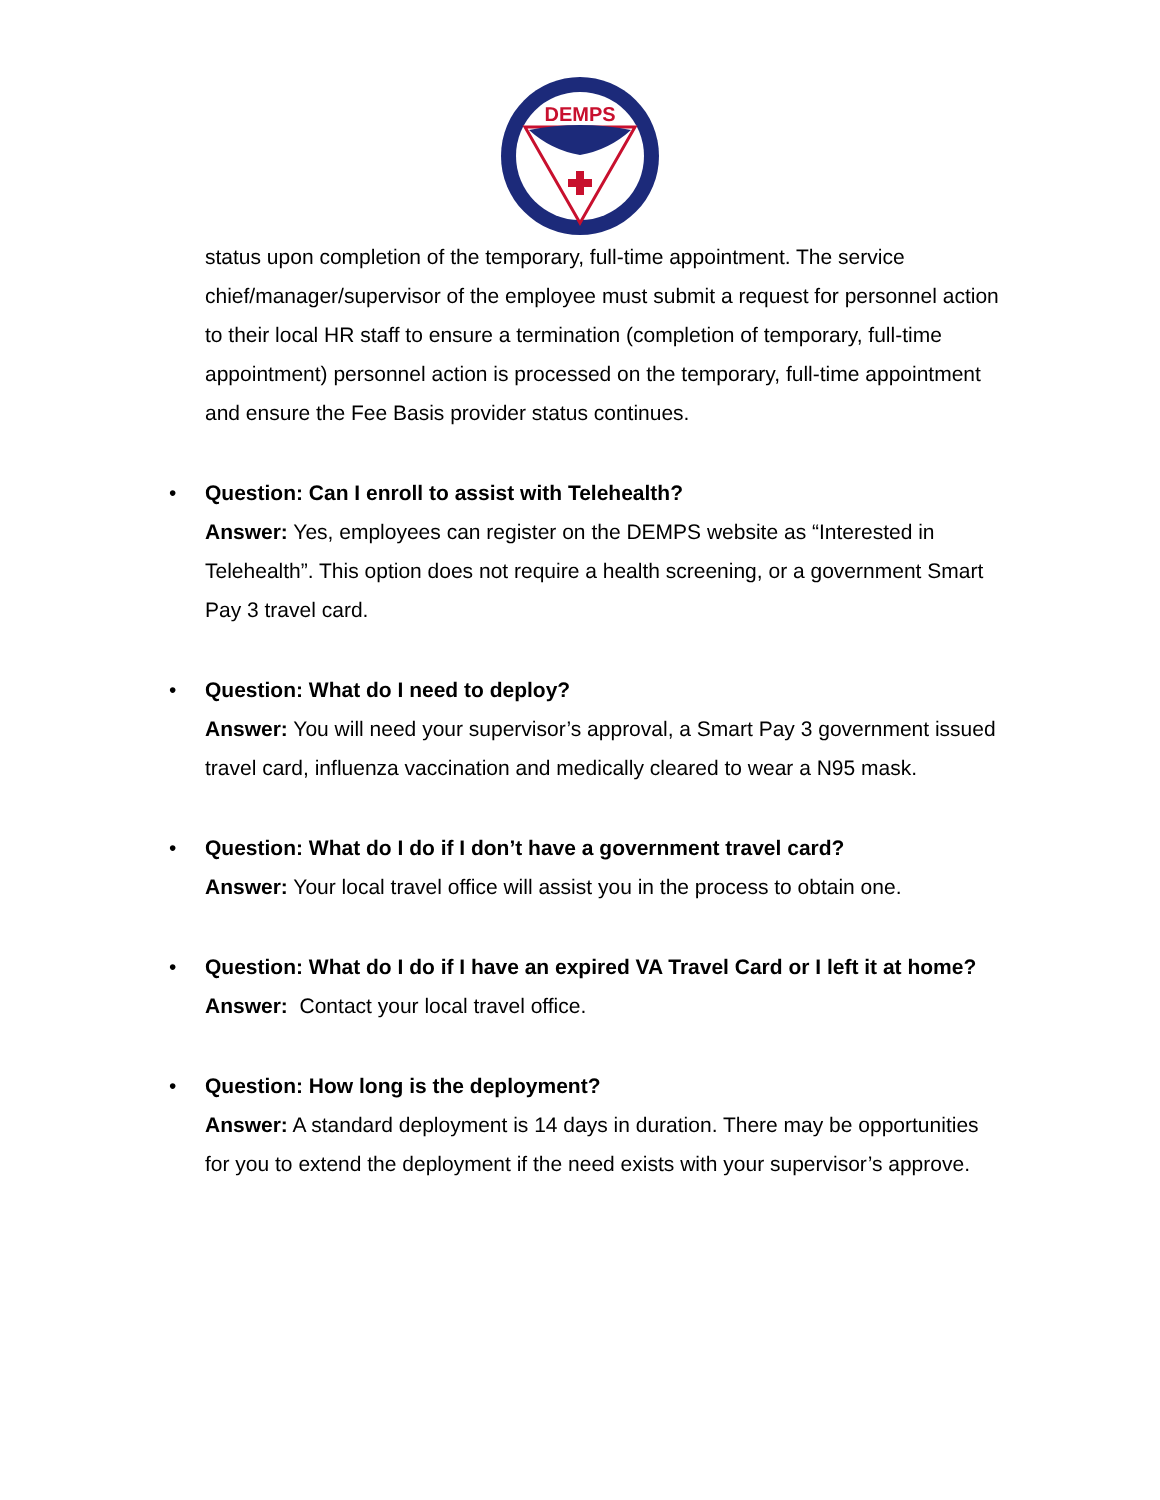DEMPS
status upon completion of the temporary, full-time appointment. The service chief/manager/supervisor of the employee must submit a request for personnel action to their local HR staff to ensure a termination (completion of temporary, full-time appointment) personnel action is processed on the temporary, full-time appointment and ensure the Fee Basis provider status continues.
• Question: Can I enroll to assist with Telehealth?
Answer: Yes, employees can register on the DEMPS website as “Interested in Telehealth”. This option does not require a health screening, or a government Smart Pay 3 travel card.
• Question: What do I need to deploy?
Answer: You will need your supervisor’s approval, a Smart Pay 3 government issued travel card, influenza vaccination and medically cleared to wear a N95 mask.
• Question: What do I do if I don’t have a government travel card?
Answer: Your local travel office will assist you in the process to obtain one.
• Question: What do I do if I have an expired VA Travel Card or I left it at home?
Answer: Contact your local travel office.
• Question: How long is the deployment?
Answer: A standard deployment is 14 days in duration. There may be opportunities for you to extend the deployment if the need exists with your supervisor’s approve.